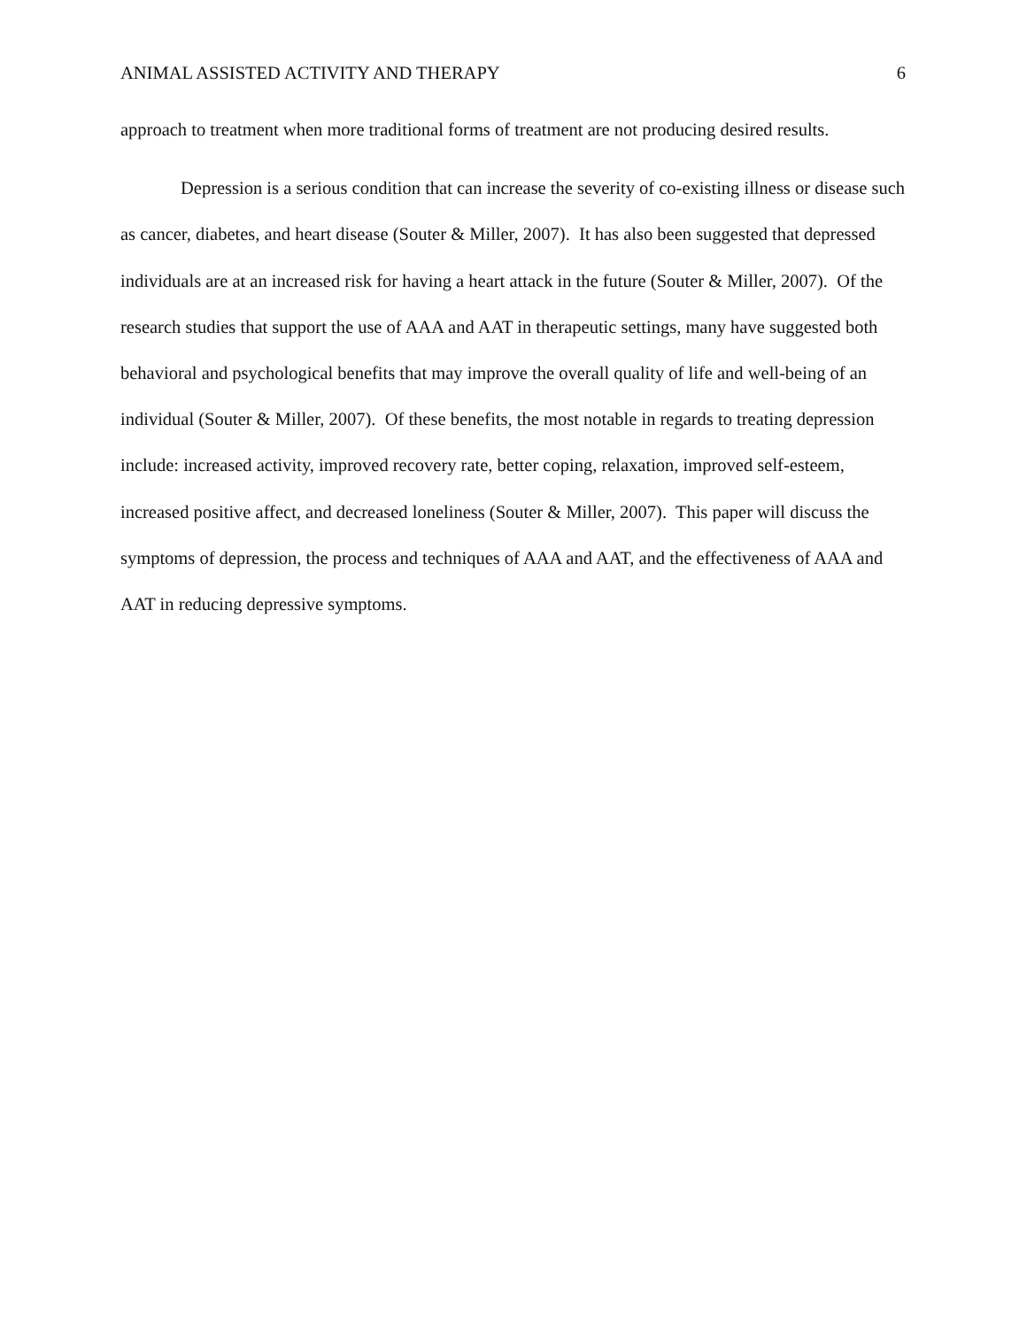ANIMAL ASSISTED ACTIVITY AND THERAPY 6
approach to treatment when more traditional forms of treatment are not producing desired results.
Depression is a serious condition that can increase the severity of co-existing illness or disease such as cancer, diabetes, and heart disease (Souter & Miller, 2007). It has also been suggested that depressed individuals are at an increased risk for having a heart attack in the future (Souter & Miller, 2007). Of the research studies that support the use of AAA and AAT in therapeutic settings, many have suggested both behavioral and psychological benefits that may improve the overall quality of life and well-being of an individual (Souter & Miller, 2007). Of these benefits, the most notable in regards to treating depression include: increased activity, improved recovery rate, better coping, relaxation, improved self-esteem, increased positive affect, and decreased loneliness (Souter & Miller, 2007). This paper will discuss the symptoms of depression, the process and techniques of AAA and AAT, and the effectiveness of AAA and AAT in reducing depressive symptoms.